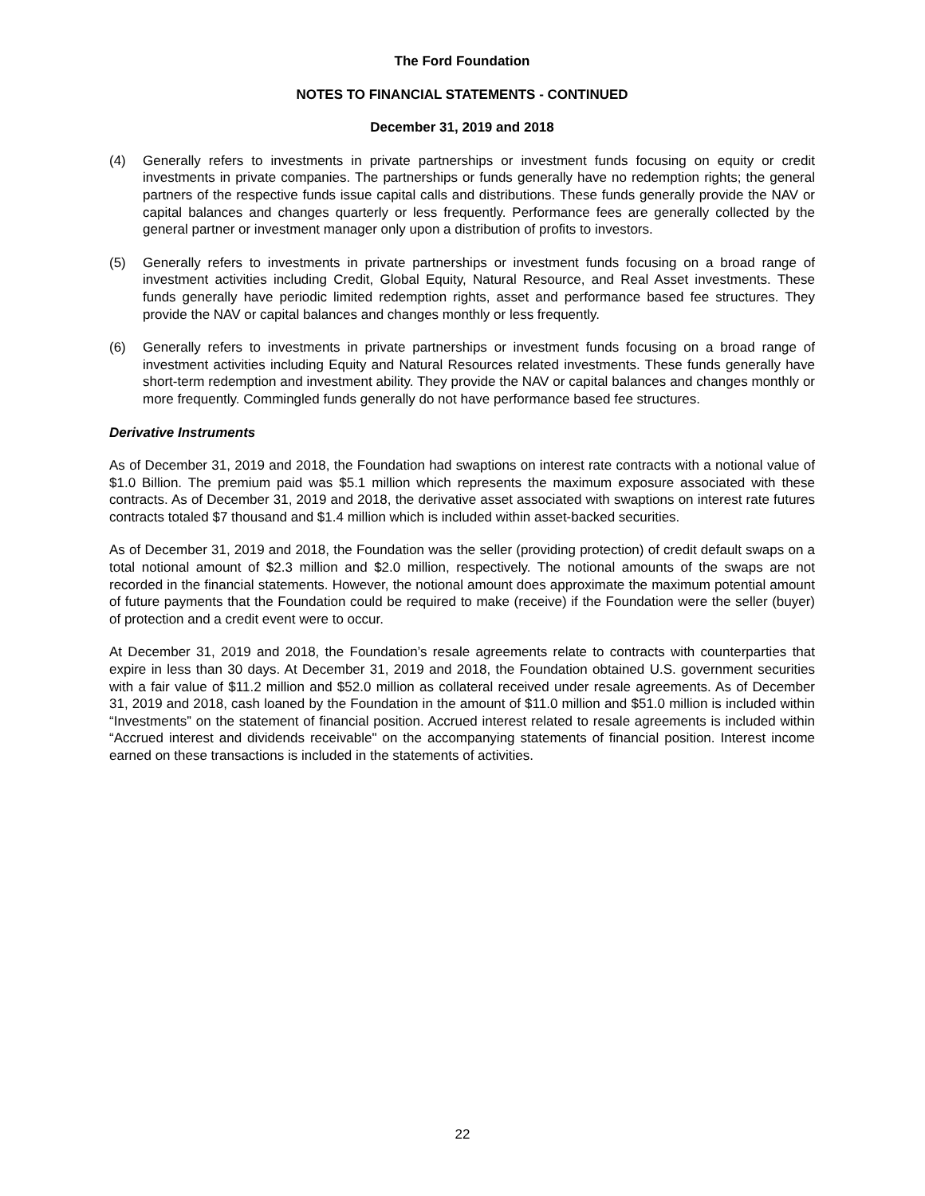The Ford Foundation
NOTES TO FINANCIAL STATEMENTS - CONTINUED
December 31, 2019 and 2018
(4) Generally refers to investments in private partnerships or investment funds focusing on equity or credit investments in private companies. The partnerships or funds generally have no redemption rights; the general partners of the respective funds issue capital calls and distributions. These funds generally provide the NAV or capital balances and changes quarterly or less frequently. Performance fees are generally collected by the general partner or investment manager only upon a distribution of profits to investors.
(5) Generally refers to investments in private partnerships or investment funds focusing on a broad range of investment activities including Credit, Global Equity, Natural Resource, and Real Asset investments. These funds generally have periodic limited redemption rights, asset and performance based fee structures. They provide the NAV or capital balances and changes monthly or less frequently.
(6) Generally refers to investments in private partnerships or investment funds focusing on a broad range of investment activities including Equity and Natural Resources related investments. These funds generally have short-term redemption and investment ability. They provide the NAV or capital balances and changes monthly or more frequently. Commingled funds generally do not have performance based fee structures.
Derivative Instruments
As of December 31, 2019 and 2018, the Foundation had swaptions on interest rate contracts with a notional value of $1.0 Billion. The premium paid was $5.1 million which represents the maximum exposure associated with these contracts. As of December 31, 2019 and 2018, the derivative asset associated with swaptions on interest rate futures contracts totaled $7 thousand and $1.4 million which is included within asset-backed securities.
As of December 31, 2019 and 2018, the Foundation was the seller (providing protection) of credit default swaps on a total notional amount of $2.3 million and $2.0 million, respectively. The notional amounts of the swaps are not recorded in the financial statements. However, the notional amount does approximate the maximum potential amount of future payments that the Foundation could be required to make (receive) if the Foundation were the seller (buyer) of protection and a credit event were to occur.
At December 31, 2019 and 2018, the Foundation’s resale agreements relate to contracts with counterparties that expire in less than 30 days. At December 31, 2019 and 2018, the Foundation obtained U.S. government securities with a fair value of $11.2 million and $52.0 million as collateral received under resale agreements. As of December 31, 2019 and 2018, cash loaned by the Foundation in the amount of $11.0 million and $51.0 million is included within “Investments” on the statement of financial position. Accrued interest related to resale agreements is included within “Accrued interest and dividends receivable" on the accompanying statements of financial position. Interest income earned on these transactions is included in the statements of activities.
22